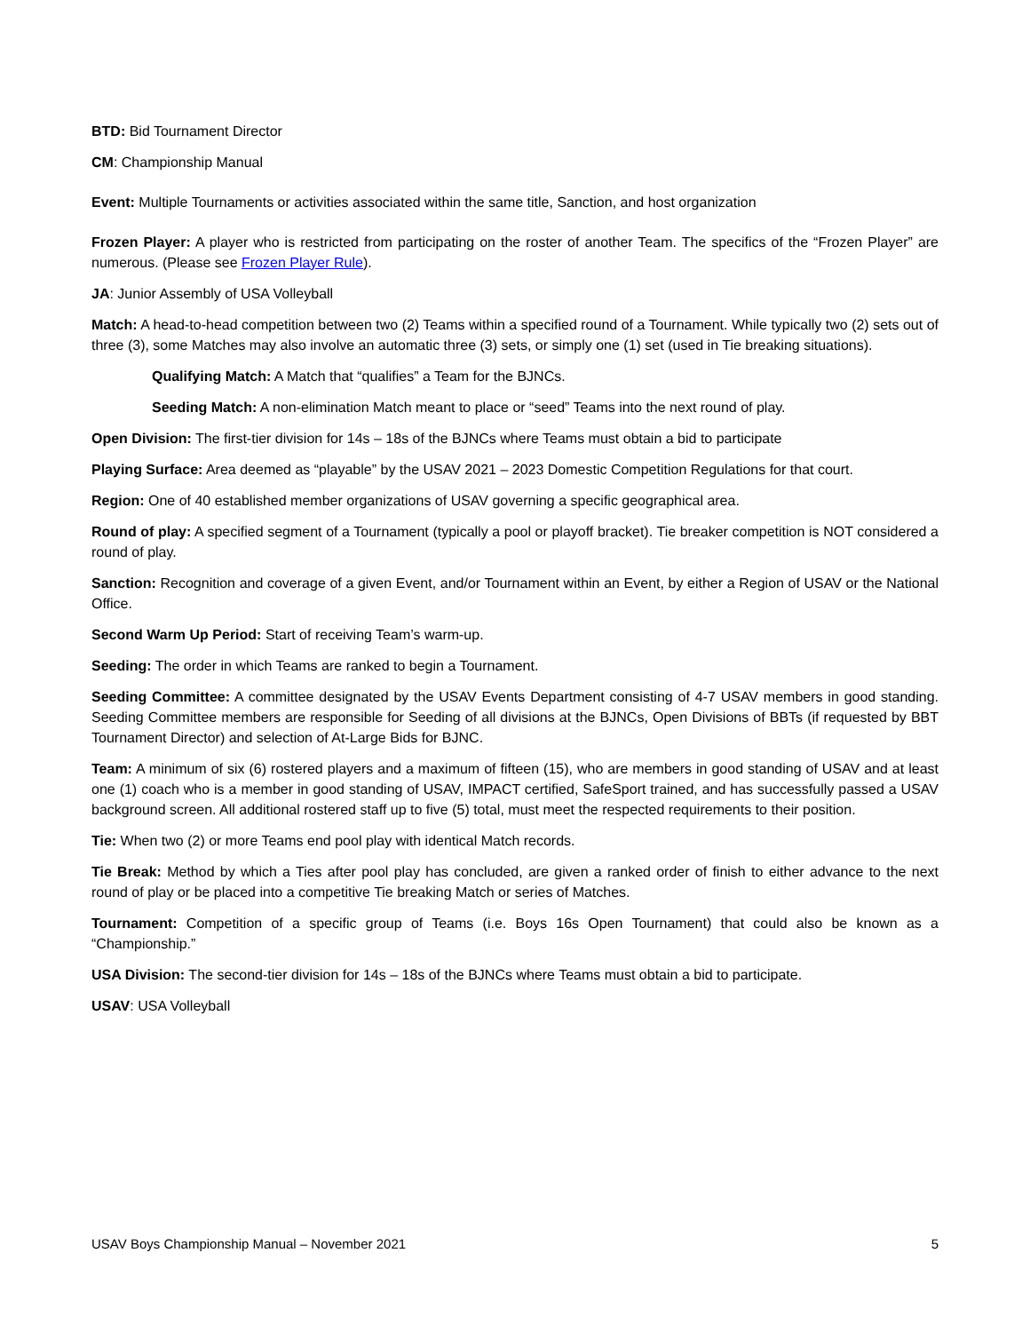BTD: Bid Tournament Director
CM: Championship Manual
Event: Multiple Tournaments or activities associated within the same title, Sanction, and host organization
Frozen Player: A player who is restricted from participating on the roster of another Team. The specifics of the “Frozen Player” are numerous. (Please see Frozen Player Rule).
JA: Junior Assembly of USA Volleyball
Match: A head-to-head competition between two (2) Teams within a specified round of a Tournament. While typically two (2) sets out of three (3), some Matches may also involve an automatic three (3) sets, or simply one (1) set (used in Tie breaking situations).
Qualifying Match: A Match that “qualifies” a Team for the BJNCs.
Seeding Match: A non-elimination Match meant to place or “seed” Teams into the next round of play.
Open Division: The first-tier division for 14s – 18s of the BJNCs where Teams must obtain a bid to participate
Playing Surface: Area deemed as “playable” by the USAV 2021 – 2023 Domestic Competition Regulations for that court.
Region: One of 40 established member organizations of USAV governing a specific geographical area.
Round of play: A specified segment of a Tournament (typically a pool or playoff bracket). Tie breaker competition is NOT considered a round of play.
Sanction: Recognition and coverage of a given Event, and/or Tournament within an Event, by either a Region of USAV or the National Office.
Second Warm Up Period: Start of receiving Team’s warm-up.
Seeding: The order in which Teams are ranked to begin a Tournament.
Seeding Committee: A committee designated by the USAV Events Department consisting of 4-7 USAV members in good standing. Seeding Committee members are responsible for Seeding of all divisions at the BJNCs, Open Divisions of BBTs (if requested by BBT Tournament Director) and selection of At-Large Bids for BJNC.
Team: A minimum of six (6) rostered players and a maximum of fifteen (15), who are members in good standing of USAV and at least one (1) coach who is a member in good standing of USAV, IMPACT certified, SafeSport trained, and has successfully passed a USAV background screen. All additional rostered staff up to five (5) total, must meet the respected requirements to their position.
Tie: When two (2) or more Teams end pool play with identical Match records.
Tie Break: Method by which a Ties after pool play has concluded, are given a ranked order of finish to either advance to the next round of play or be placed into a competitive Tie breaking Match or series of Matches.
Tournament: Competition of a specific group of Teams (i.e. Boys 16s Open Tournament) that could also be known as a “Championship.”
USA Division: The second-tier division for 14s – 18s of the BJNCs where Teams must obtain a bid to participate.
USAV: USA Volleyball
USAV Boys Championship Manual – November 2021 5